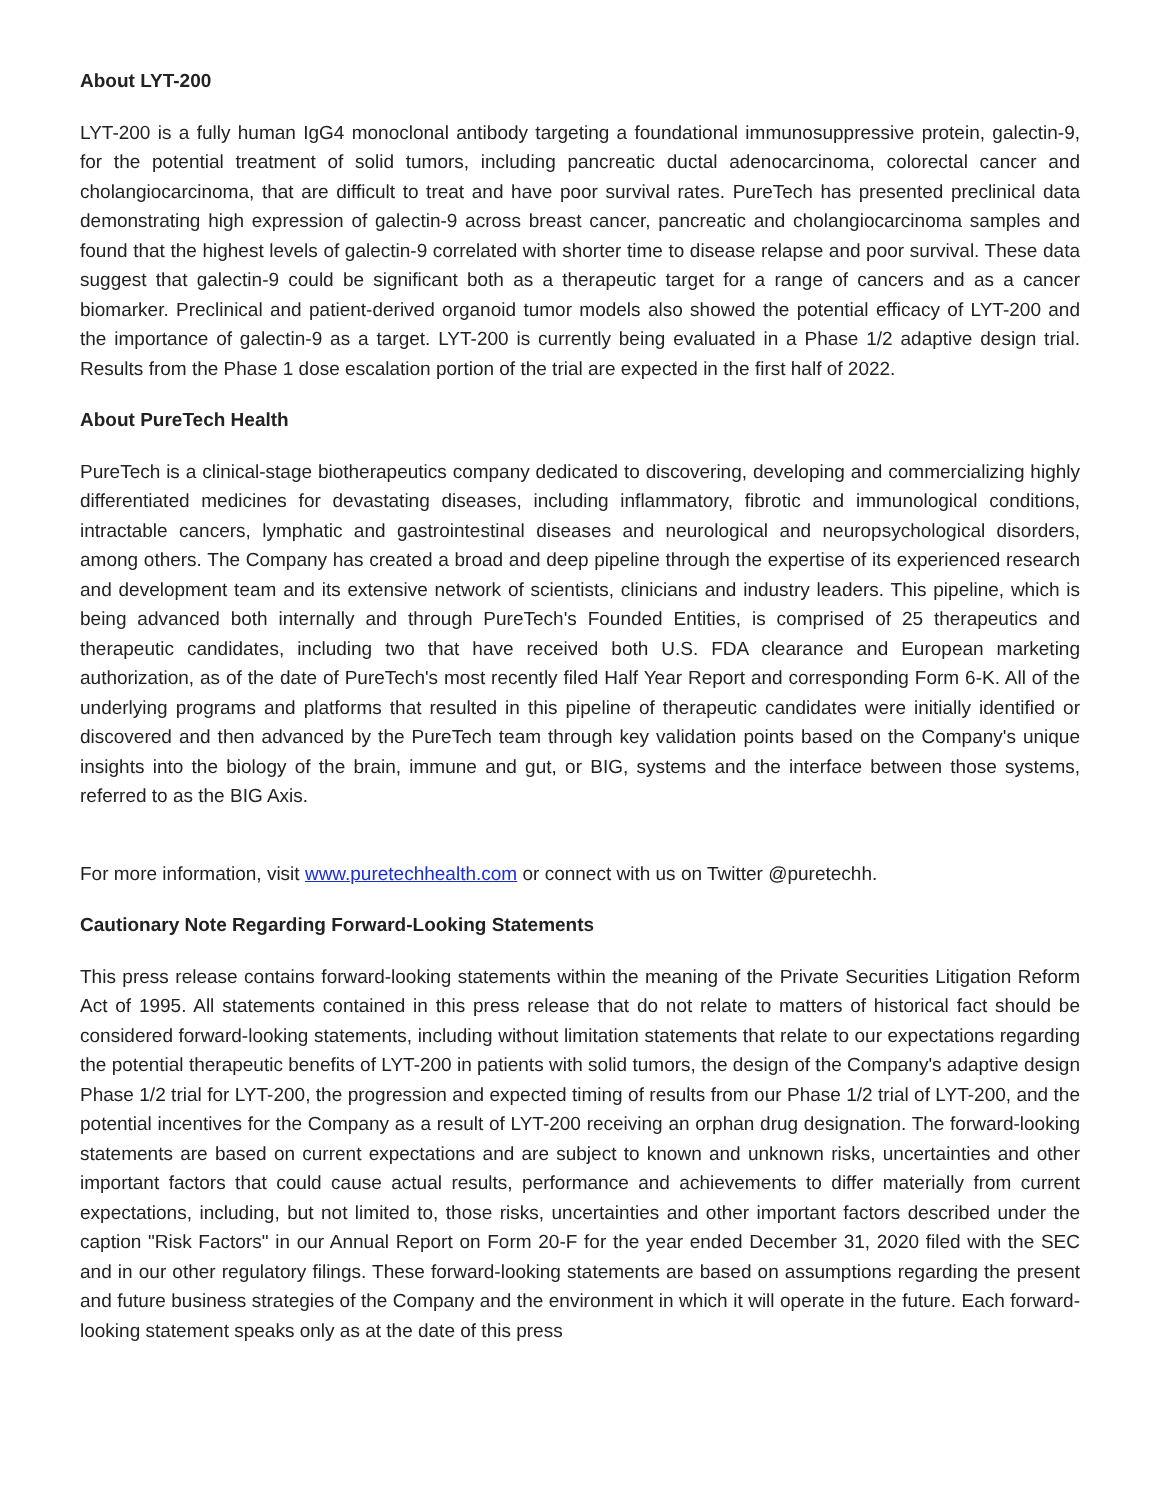About LYT-200
LYT-200 is a fully human IgG4 monoclonal antibody targeting a foundational immunosuppressive protein, galectin-9, for the potential treatment of solid tumors, including pancreatic ductal adenocarcinoma, colorectal cancer and cholangiocarcinoma, that are difficult to treat and have poor survival rates. PureTech has presented preclinical data demonstrating high expression of galectin-9 across breast cancer, pancreatic and cholangiocarcinoma samples and found that the highest levels of galectin-9 correlated with shorter time to disease relapse and poor survival. These data suggest that galectin-9 could be significant both as a therapeutic target for a range of cancers and as a cancer biomarker. Preclinical and patient-derived organoid tumor models also showed the potential efficacy of LYT-200 and the importance of galectin-9 as a target. LYT-200 is currently being evaluated in a Phase 1/2 adaptive design trial. Results from the Phase 1 dose escalation portion of the trial are expected in the first half of 2022.
About PureTech Health
PureTech is a clinical-stage biotherapeutics company dedicated to discovering, developing and commercializing highly differentiated medicines for devastating diseases, including inflammatory, fibrotic and immunological conditions, intractable cancers, lymphatic and gastrointestinal diseases and neurological and neuropsychological disorders, among others. The Company has created a broad and deep pipeline through the expertise of its experienced research and development team and its extensive network of scientists, clinicians and industry leaders. This pipeline, which is being advanced both internally and through PureTech's Founded Entities, is comprised of 25 therapeutics and therapeutic candidates, including two that have received both U.S. FDA clearance and European marketing authorization, as of the date of PureTech's most recently filed Half Year Report and corresponding Form 6-K. All of the underlying programs and platforms that resulted in this pipeline of therapeutic candidates were initially identified or discovered and then advanced by the PureTech team through key validation points based on the Company's unique insights into the biology of the brain, immune and gut, or BIG, systems and the interface between those systems, referred to as the BIG Axis.
For more information, visit www.puretechhealth.com or connect with us on Twitter @puretechh.
Cautionary Note Regarding Forward-Looking Statements
This press release contains forward-looking statements within the meaning of the Private Securities Litigation Reform Act of 1995. All statements contained in this press release that do not relate to matters of historical fact should be considered forward-looking statements, including without limitation statements that relate to our expectations regarding the potential therapeutic benefits of LYT-200 in patients with solid tumors, the design of the Company's adaptive design Phase 1/2 trial for LYT-200, the progression and expected timing of results from our Phase 1/2 trial of LYT-200, and the potential incentives for the Company as a result of LYT-200 receiving an orphan drug designation. The forward-looking statements are based on current expectations and are subject to known and unknown risks, uncertainties and other important factors that could cause actual results, performance and achievements to differ materially from current expectations, including, but not limited to, those risks, uncertainties and other important factors described under the caption "Risk Factors" in our Annual Report on Form 20-F for the year ended December 31, 2020 filed with the SEC and in our other regulatory filings. These forward-looking statements are based on assumptions regarding the present and future business strategies of the Company and the environment in which it will operate in the future. Each forward-looking statement speaks only as at the date of this press